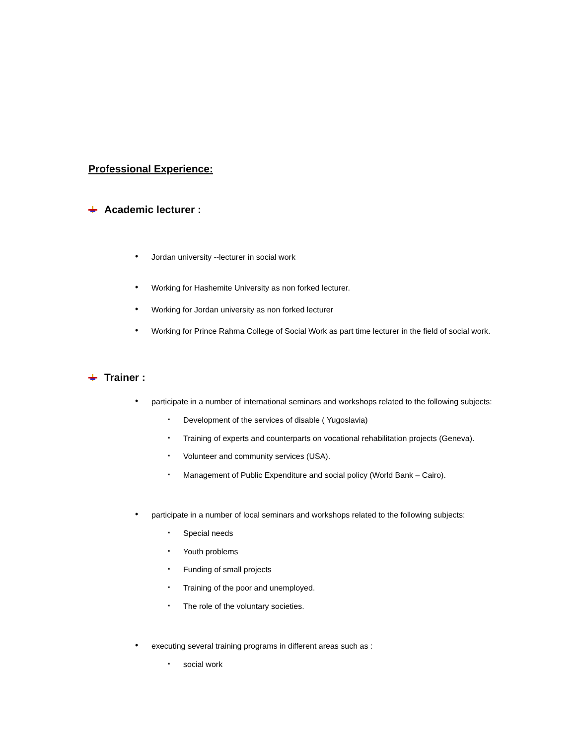Professional Experience:
Academic lecturer :
• Jordan university --lecturer in social work
• Working for Hashemite University as non forked lecturer.
• Working for Jordan university as non forked lecturer
• Working for Prince Rahma College of Social Work as part time lecturer in the field of social work.
Trainer :
• participate in a number of international seminars and workshops related to the following subjects:
▪ Development of the services of disable ( Yugoslavia)
▪ Training of experts and counterparts on vocational rehabilitation projects (Geneva).
▪ Volunteer and community services (USA).
▪ Management of Public Expenditure and social policy (World Bank – Cairo).
• participate in a number of local seminars and workshops related to the following subjects:
▪ Special needs
▪ Youth problems
▪ Funding of small projects
▪ Training of the poor and unemployed.
▪ The role of the voluntary societies.
• executing several training programs in different areas such as :
▪ social work